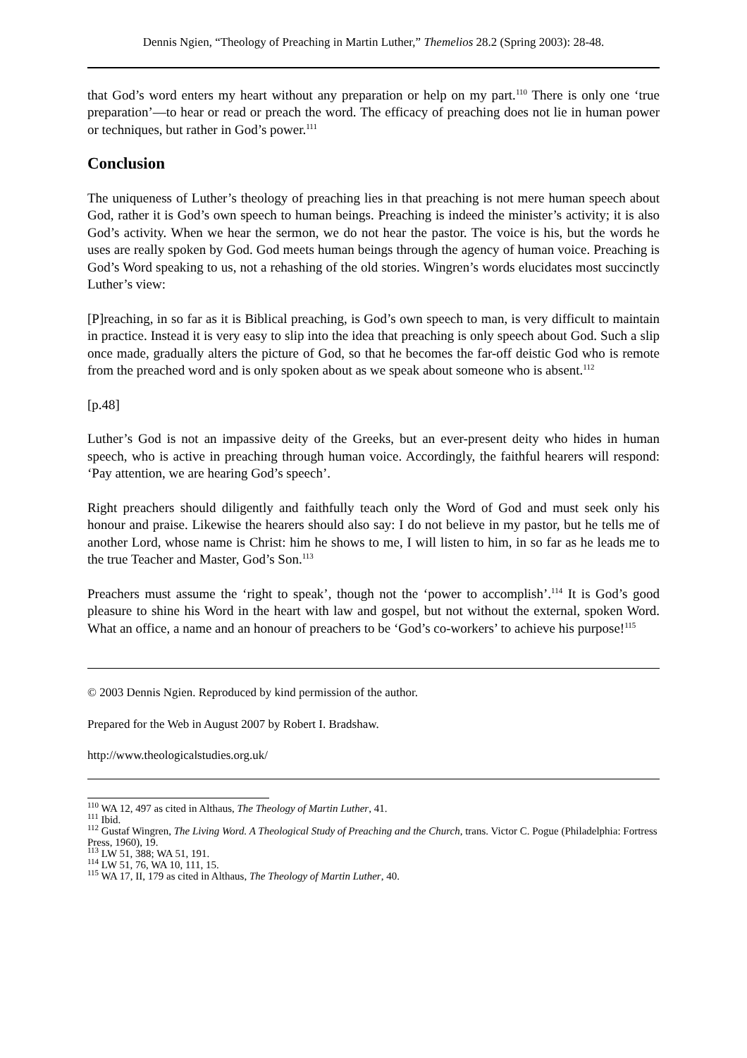Dennis Ngien, “Theology of Preaching in Martin Luther,” Themelios 28.2 (Spring 2003): 28-48.
that God’s word enters my heart without any preparation or help on my part.<sup>110</sup> There is only one ‘true preparation’―to hear or read or preach the word. The efficacy of preaching does not lie in human power or techniques, but rather in God’s power.<sup>111</sup>
Conclusion
The uniqueness of Luther’s theology of preaching lies in that preaching is not mere human speech about God, rather it is God’s own speech to human beings. Preaching is indeed the minister’s activity; it is also God’s activity. When we hear the sermon, we do not hear the pastor. The voice is his, but the words he uses are really spoken by God. God meets human beings through the agency of human voice. Preaching is God’s Word speaking to us, not a rehashing of the old stories. Wingren’s words elucidates most succinctly Luther’s view:
[P]reaching, in so far as it is Biblical preaching, is God’s own speech to man, is very difficult to maintain in practice. Instead it is very easy to slip into the idea that preaching is only speech about God. Such a slip once made, gradually alters the picture of God, so that he becomes the far-off deistic God who is remote from the preached word and is only spoken about as we speak about someone who is absent.<sup>112</sup>
[p.48]
Luther’s God is not an impassive deity of the Greeks, but an ever-present deity who hides in human speech, who is active in preaching through human voice. Accordingly, the faithful hearers will respond: ‘Pay attention, we are hearing God’s speech’.
Right preachers should diligently and faithfully teach only the Word of God and must seek only his honour and praise. Likewise the hearers should also say: I do not believe in my pastor, but he tells me of another Lord, whose name is Christ: him he shows to me, I will listen to him, in so far as he leads me to the true Teacher and Master, God’s Son.<sup>113</sup>
Preachers must assume the ‘right to speak’, though not the ‘power to accomplish’.<sup>114</sup> It is God’s good pleasure to shine his Word in the heart with law and gospel, but not without the external, spoken Word. What an office, a name and an honour of preachers to be ‘God’s co-workers’ to achieve his purpose!<sup>115</sup>
© 2003 Dennis Ngien. Reproduced by kind permission of the author.
Prepared for the Web in August 2007 by Robert I. Bradshaw.
http://www.theologicalstudies.org.uk/
<sup>110</sup> WA 12, 497 as cited in Althaus, The Theology of Martin Luther, 41.
<sup>111</sup> Ibid.
<sup>112</sup> Gustaf Wingren, The Living Word. A Theological Study of Preaching and the Church, trans. Victor C. Pogue (Philadelphia: Fortress Press, 1960), 19.
<sup>113</sup> LW 51, 388; WA 51, 191.
<sup>114</sup> LW 51, 76, WA 10, 111, 15.
<sup>115</sup> WA 17, II, 179 as cited in Althaus, The Theology of Martin Luther, 40.